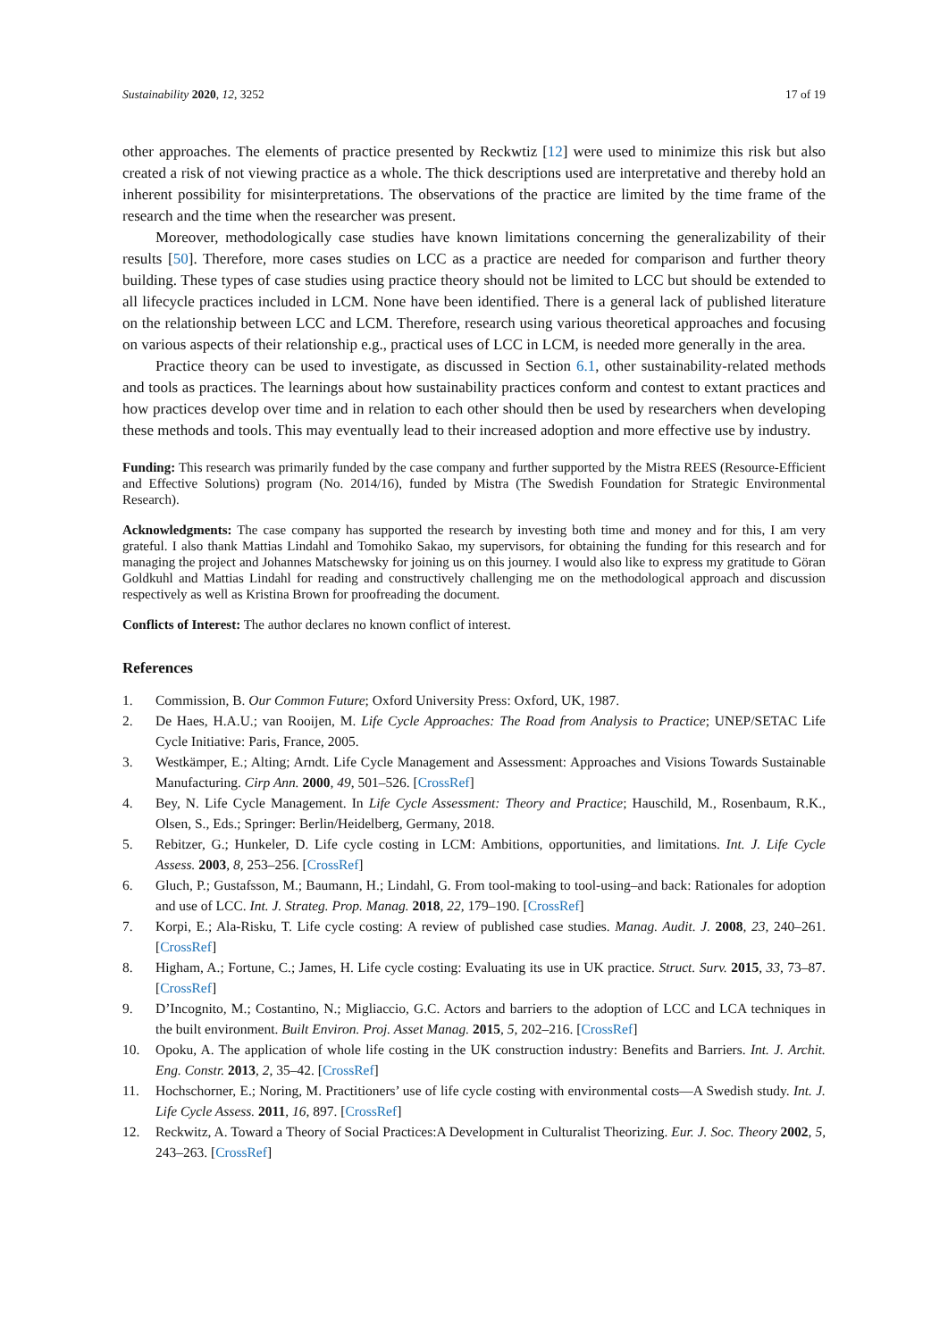Sustainability 2020, 12, 3252 17 of 19
other approaches. The elements of practice presented by Reckwtiz [12] were used to minimize this risk but also created a risk of not viewing practice as a whole. The thick descriptions used are interpretative and thereby hold an inherent possibility for misinterpretations. The observations of the practice are limited by the time frame of the research and the time when the researcher was present.
Moreover, methodologically case studies have known limitations concerning the generalizability of their results [50]. Therefore, more cases studies on LCC as a practice are needed for comparison and further theory building. These types of case studies using practice theory should not be limited to LCC but should be extended to all lifecycle practices included in LCM. None have been identified. There is a general lack of published literature on the relationship between LCC and LCM. Therefore, research using various theoretical approaches and focusing on various aspects of their relationship e.g., practical uses of LCC in LCM, is needed more generally in the area.
Practice theory can be used to investigate, as discussed in Section 6.1, other sustainability-related methods and tools as practices. The learnings about how sustainability practices conform and contest to extant practices and how practices develop over time and in relation to each other should then be used by researchers when developing these methods and tools. This may eventually lead to their increased adoption and more effective use by industry.
Funding: This research was primarily funded by the case company and further supported by the Mistra REES (Resource-Efficient and Effective Solutions) program (No. 2014/16), funded by Mistra (The Swedish Foundation for Strategic Environmental Research).
Acknowledgments: The case company has supported the research by investing both time and money and for this, I am very grateful. I also thank Mattias Lindahl and Tomohiko Sakao, my supervisors, for obtaining the funding for this research and for managing the project and Johannes Matschewsky for joining us on this journey. I would also like to express my gratitude to Göran Goldkuhl and Mattias Lindahl for reading and constructively challenging me on the methodological approach and discussion respectively as well as Kristina Brown for proofreading the document.
Conflicts of Interest: The author declares no known conflict of interest.
References
1. Commission, B. Our Common Future; Oxford University Press: Oxford, UK, 1987.
2. De Haes, H.A.U.; van Rooijen, M. Life Cycle Approaches: The Road from Analysis to Practice; UNEP/SETAC Life Cycle Initiative: Paris, France, 2005.
3. Westkämper, E.; Alting; Arndt. Life Cycle Management and Assessment: Approaches and Visions Towards Sustainable Manufacturing. Cirp Ann. 2000, 49, 501–526. [CrossRef]
4. Bey, N. Life Cycle Management. In Life Cycle Assessment: Theory and Practice; Hauschild, M., Rosenbaum, R.K., Olsen, S., Eds.; Springer: Berlin/Heidelberg, Germany, 2018.
5. Rebitzer, G.; Hunkeler, D. Life cycle costing in LCM: Ambitions, opportunities, and limitations. Int. J. Life Cycle Assess. 2003, 8, 253–256. [CrossRef]
6. Gluch, P.; Gustafsson, M.; Baumann, H.; Lindahl, G. From tool-making to tool-using–and back: Rationales for adoption and use of LCC. Int. J. Strateg. Prop. Manag. 2018, 22, 179–190. [CrossRef]
7. Korpi, E.; Ala-Risku, T. Life cycle costing: A review of published case studies. Manag. Audit. J. 2008, 23, 240–261. [CrossRef]
8. Higham, A.; Fortune, C.; James, H. Life cycle costing: Evaluating its use in UK practice. Struct. Surv. 2015, 33, 73–87. [CrossRef]
9. D’Incognito, M.; Costantino, N.; Migliaccio, G.C. Actors and barriers to the adoption of LCC and LCA techniques in the built environment. Built Environ. Proj. Asset Manag. 2015, 5, 202–216. [CrossRef]
10. Opoku, A. The application of whole life costing in the UK construction industry: Benefits and Barriers. Int. J. Archit. Eng. Constr. 2013, 2, 35–42. [CrossRef]
11. Hochschorner, E.; Noring, M. Practitioners’ use of life cycle costing with environmental costs—A Swedish study. Int. J. Life Cycle Assess. 2011, 16, 897. [CrossRef]
12. Reckwitz, A. Toward a Theory of Social Practices:A Development in Culturalist Theorizing. Eur. J. Soc. Theory 2002, 5, 243–263. [CrossRef]